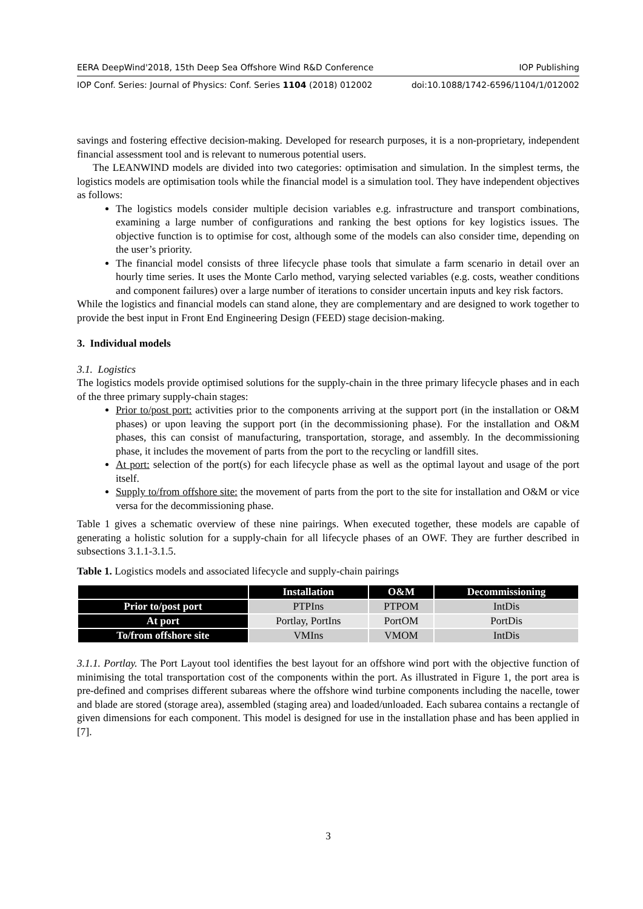EERA DeepWind'2018, 15th Deep Sea Offshore Wind R&D Conference IOP Publishing
IOP Conf. Series: Journal of Physics: Conf. Series 1104 (2018) 012002 doi:10.1088/1742-6596/1104/1/012002
savings and fostering effective decision-making. Developed for research purposes, it is a non-proprietary, independent financial assessment tool and is relevant to numerous potential users.
The LEANWIND models are divided into two categories: optimisation and simulation. In the simplest terms, the logistics models are optimisation tools while the financial model is a simulation tool. They have independent objectives as follows:
The logistics models consider multiple decision variables e.g. infrastructure and transport combinations, examining a large number of configurations and ranking the best options for key logistics issues. The objective function is to optimise for cost, although some of the models can also consider time, depending on the user’s priority.
The financial model consists of three lifecycle phase tools that simulate a farm scenario in detail over an hourly time series. It uses the Monte Carlo method, varying selected variables (e.g. costs, weather conditions and component failures) over a large number of iterations to consider uncertain inputs and key risk factors.
While the logistics and financial models can stand alone, they are complementary and are designed to work together to provide the best input in Front End Engineering Design (FEED) stage decision-making.
3. Individual models
3.1. Logistics
The logistics models provide optimised solutions for the supply-chain in the three primary lifecycle phases and in each of the three primary supply-chain stages:
Prior to/post port: activities prior to the components arriving at the support port (in the installation or O&M phases) or upon leaving the support port (in the decommissioning phase). For the installation and O&M phases, this can consist of manufacturing, transportation, storage, and assembly. In the decommissioning phase, it includes the movement of parts from the port to the recycling or landfill sites.
At port: selection of the port(s) for each lifecycle phase as well as the optimal layout and usage of the port itself.
Supply to/from offshore site: the movement of parts from the port to the site for installation and O&M or vice versa for the decommissioning phase.
Table 1 gives a schematic overview of these nine pairings. When executed together, these models are capable of generating a holistic solution for a supply-chain for all lifecycle phases of an OWF. They are further described in subsections 3.1.1-3.1.5.
Table 1. Logistics models and associated lifecycle and supply-chain pairings
| | Installation | O&M | Decommissioning |
| --- | --- | --- | --- |
| Prior to/post port | PTPIns | PTPOM | IntDis |
| At port | Portlay, PortIns | PortOM | PortDis |
| To/from offshore site | VMIns | VMOM | IntDis |
3.1.1. Portlay. The Port Layout tool identifies the best layout for an offshore wind port with the objective function of minimising the total transportation cost of the components within the port. As illustrated in Figure 1, the port area is pre-defined and comprises different subareas where the offshore wind turbine components including the nacelle, tower and blade are stored (storage area), assembled (staging area) and loaded/unloaded. Each subarea contains a rectangle of given dimensions for each component. This model is designed for use in the installation phase and has been applied in [7].
3